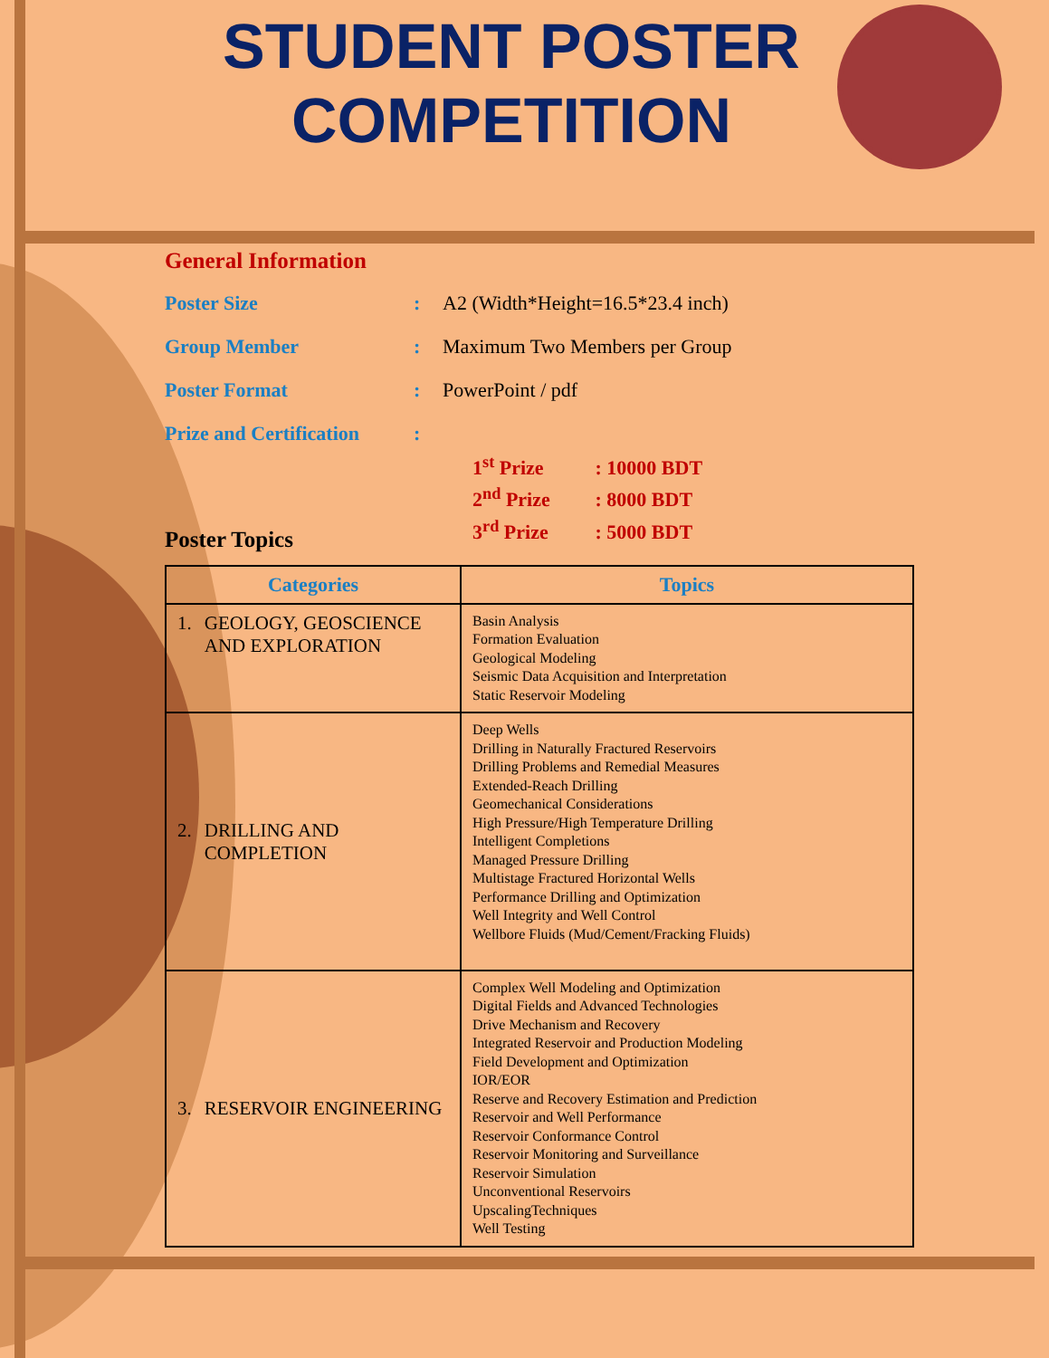STUDENT POSTER
COMPETITION
General Information
Poster Size : A2 (Width*Height=16.5*23.4 inch)
Group Member : Maximum Two Members per Group
Poster Format : PowerPoint / pdf
Prize and Certification
:
1<sup>st</sup> Prize : 10000 BDT
2<sup>nd</sup> Prize : 8000 BDT
3<sup>rd</sup> Prize : 5000 BDT
Poster Topics
| Categories | Topics |
| --- | --- |
| 1. GEOLOGY, GEOSCIENCE AND EXPLORATION | Basin Analysis Formation Evaluation Geological Modeling Seismic Data Acquisition and Interpretation Static Reservoir Modeling |
| 2. DRILLING AND COMPLETION | Deep Wells Drilling in Naturally Fractured Reservoirs Drilling Problems and Remedial Measures Extended-Reach Drilling Geomechanical Considerations High Pressure/High Temperature Drilling Intelligent Completions Managed Pressure Drilling Multistage Fractured Horizontal Wells Performance Drilling and Optimization Well Integrity and Well Control Wellbore Fluids (Mud/Cement/Fracking Fluids) |
| 3. RESERVOIR ENGINEERING | Complex Well Modeling and Optimization Digital Fields and Advanced Technologies Drive Mechanism and Recovery Integrated Reservoir and Production Modeling Field Development and Optimization IOR/EOR Reserve and Recovery Estimation and Prediction Reservoir and Well Performance Reservoir Conformance Control Reservoir Monitoring and Surveillance Reservoir Simulation Unconventional Reservoirs UpscalingTechniques Well Testing |